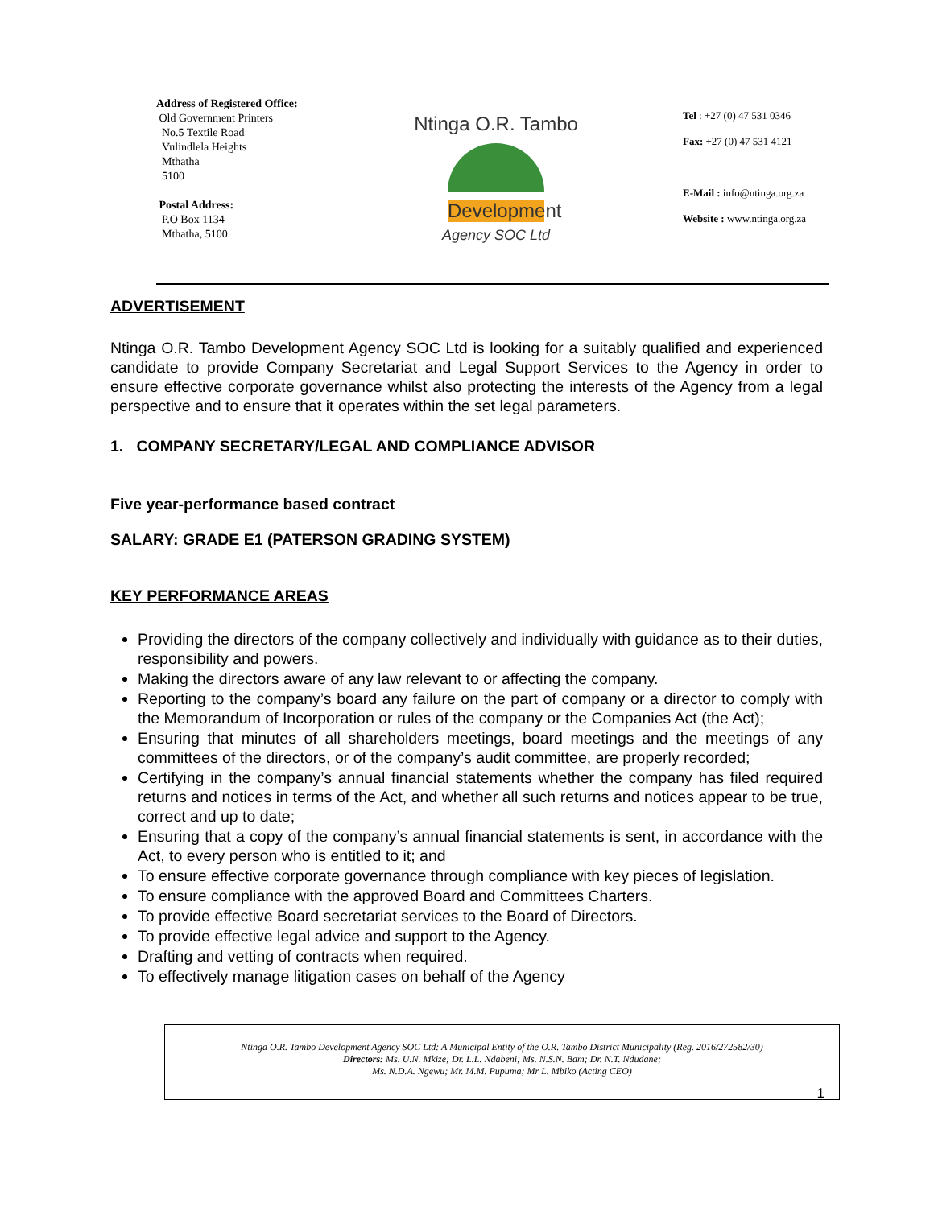Address of Registered Office:
Old Government Printers
No.5 Textile Road
Vulindlela Heights
Mthatha
5100
Postal Address:
P.O Box 1134
Mthatha, 5100
Ntinga O.R. Tambo
Development
Agency SOC Ltd
Tel : +27 (0) 47 531 0346
Fax: +27 (0) 47 531 4121
E-Mail : info@ntinga.org.za
Website : www.ntinga.org.za
ADVERTISEMENT
Ntinga O.R. Tambo Development Agency SOC Ltd is looking for a suitably qualified and experienced candidate to provide Company Secretariat and Legal Support Services to the Agency in order to ensure effective corporate governance whilst also protecting the interests of the Agency from a legal perspective and to ensure that it operates within the set legal parameters.
1. COMPANY SECRETARY/LEGAL AND COMPLIANCE ADVISOR
Five year-performance based contract
SALARY: GRADE E1 (PATERSON GRADING SYSTEM)
KEY PERFORMANCE AREAS
Providing the directors of the company collectively and individually with guidance as to their duties, responsibility and powers.
Making the directors aware of any law relevant to or affecting the company.
Reporting to the company’s board any failure on the part of company or a director to comply with the Memorandum of Incorporation or rules of the company or the Companies Act (the Act);
Ensuring that minutes of all shareholders meetings, board meetings and the meetings of any committees of the directors, or of the company’s audit committee, are properly recorded;
Certifying in the company’s annual financial statements whether the company has filed required returns and notices in terms of the Act, and whether all such returns and notices appear to be true, correct and up to date;
Ensuring that a copy of the company’s annual financial statements is sent, in accordance with the Act, to every person who is entitled to it; and
To ensure effective corporate governance through compliance with key pieces of legislation.
To ensure compliance with the approved Board and Committees Charters.
To provide effective Board secretariat services to the Board of Directors.
To provide effective legal advice and support to the Agency.
Drafting and vetting of contracts when required.
To effectively manage litigation cases on behalf of the Agency
Ntinga O.R. Tambo Development Agency SOC Ltd: A Municipal Entity of the O.R. Tambo District Municipality (Reg. 2016/272582/30)
Directors: Ms. U.N. Mkize; Dr. L.L. Ndabeni; Ms. N.S.N. Bam; Dr. N.T. Ndudane;
Ms. N.D.A. Ngewu; Mr. M.M. Pupuma; Mr L. Mbiko (Acting CEO)
1